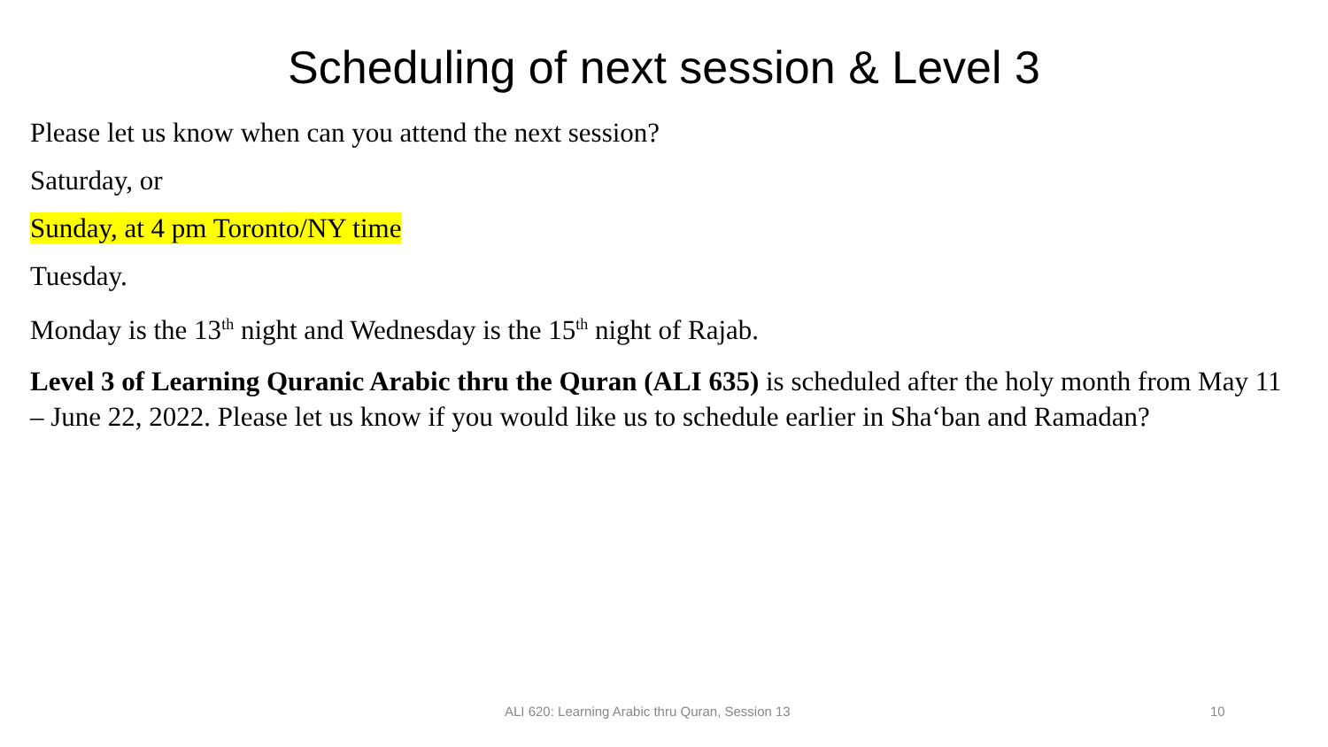Scheduling of next session & Level 3
Please let us know when can you attend the next session?
Saturday, or
Sunday, at 4 pm Toronto/NY time
Tuesday.
Monday is the 13<sup>th</sup> night and Wednesday is the 15<sup>th</sup> night of Rajab.
Level 3 of Learning Quranic Arabic thru the Quran (ALI 635) is scheduled after the holy month from May 11 – June 22, 2022. Please let us know if you would like us to schedule earlier in Sha‘ban and Ramadan?
ALI 620: Learning Arabic thru Quran, Session 13 10